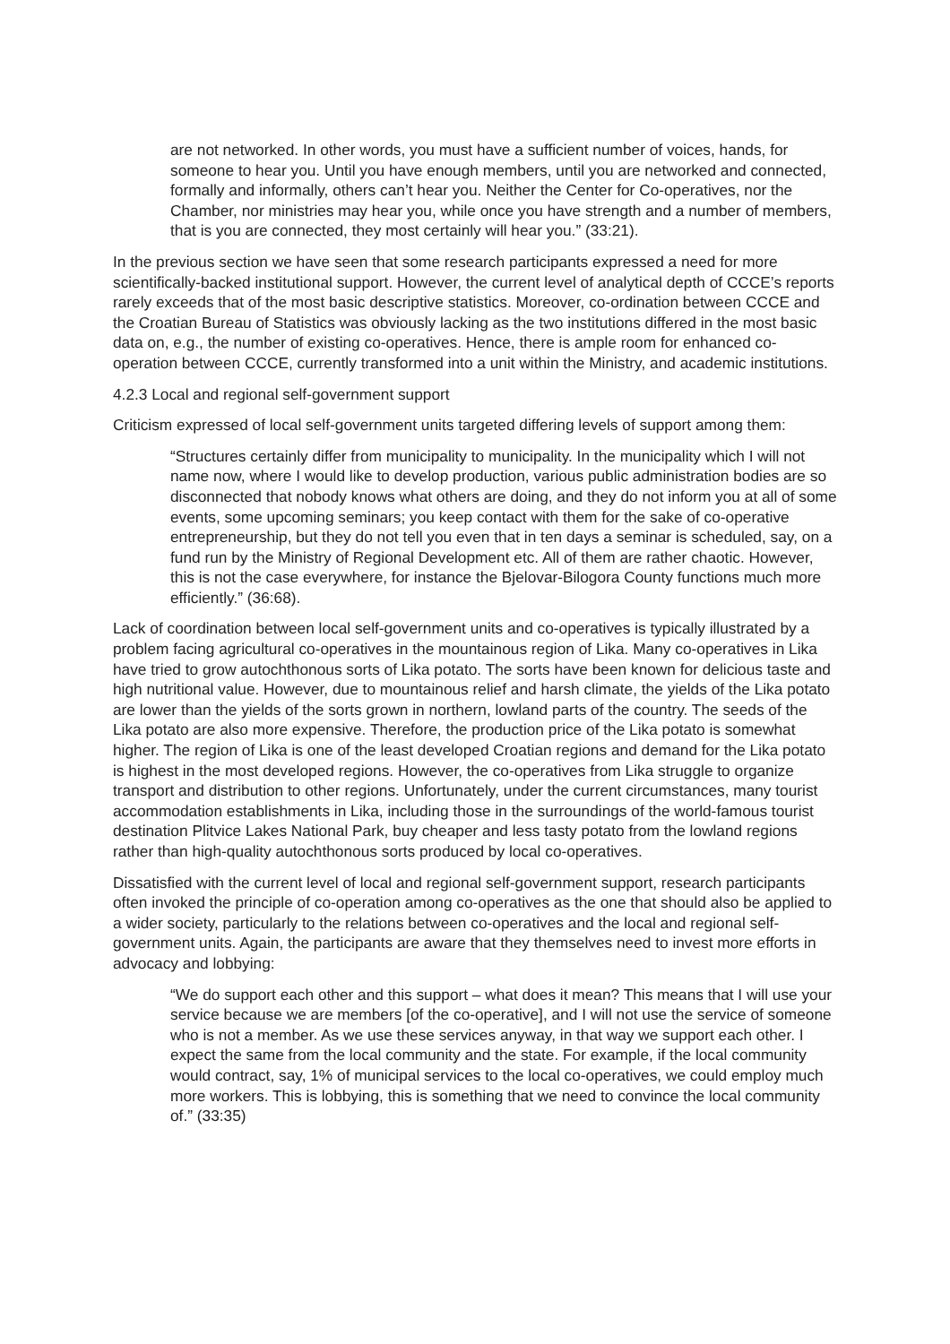are not networked. In other words, you must have a sufficient number of voices, hands, for someone to hear you. Until you have enough members, until you are networked and connected, formally and informally, others can’t hear you. Neither the Center for Co-operatives, nor the Chamber, nor ministries may hear you, while once you have strength and a number of members, that is you are connected, they most certainly will hear you.” (33:21).
In the previous section we have seen that some research participants expressed a need for more scientifically-backed institutional support. However, the current level of analytical depth of CCCE’s reports rarely exceeds that of the most basic descriptive statistics. Moreover, co-ordination between CCCE and the Croatian Bureau of Statistics was obviously lacking as the two institutions differed in the most basic data on, e.g., the number of existing co-operatives. Hence, there is ample room for enhanced co-operation between CCCE, currently transformed into a unit within the Ministry, and academic institutions.
4.2.3 Local and regional self-government support
Criticism expressed of local self-government units targeted differing levels of support among them:
“Structures certainly differ from municipality to municipality. In the municipality which I will not name now, where I would like to develop production, various public administration bodies are so disconnected that nobody knows what others are doing, and they do not inform you at all of some events, some upcoming seminars; you keep contact with them for the sake of co-operative entrepreneurship, but they do not tell you even that in ten days a seminar is scheduled, say, on a fund run by the Ministry of Regional Development etc. All of them are rather chaotic. However, this is not the case everywhere, for instance the Bjelovar-Bilogora County functions much more efficiently.” (36:68).
Lack of coordination between local self-government units and co-operatives is typically illustrated by a problem facing agricultural co-operatives in the mountainous region of Lika. Many co-operatives in Lika have tried to grow autochthonous sorts of Lika potato. The sorts have been known for delicious taste and high nutritional value. However, due to mountainous relief and harsh climate, the yields of the Lika potato are lower than the yields of the sorts grown in northern, lowland parts of the country. The seeds of the Lika potato are also more expensive. Therefore, the production price of the Lika potato is somewhat higher. The region of Lika is one of the least developed Croatian regions and demand for the Lika potato is highest in the most developed regions. However, the co-operatives from Lika struggle to organize transport and distribution to other regions. Unfortunately, under the current circumstances, many tourist accommodation establishments in Lika, including those in the surroundings of the world-famous tourist destination Plitvice Lakes National Park, buy cheaper and less tasty potato from the lowland regions rather than high-quality autochthonous sorts produced by local co-operatives.
Dissatisfied with the current level of local and regional self-government support, research participants often invoked the principle of co-operation among co-operatives as the one that should also be applied to a wider society, particularly to the relations between co-operatives and the local and regional self-government units. Again, the participants are aware that they themselves need to invest more efforts in advocacy and lobbying:
“We do support each other and this support – what does it mean? This means that I will use your service because we are members [of the co-operative], and I will not use the service of someone who is not a member. As we use these services anyway, in that way we support each other. I expect the same from the local community and the state. For example, if the local community would contract, say, 1% of municipal services to the local co-operatives, we could employ much more workers. This is lobbying, this is something that we need to convince the local community of.” (33:35)